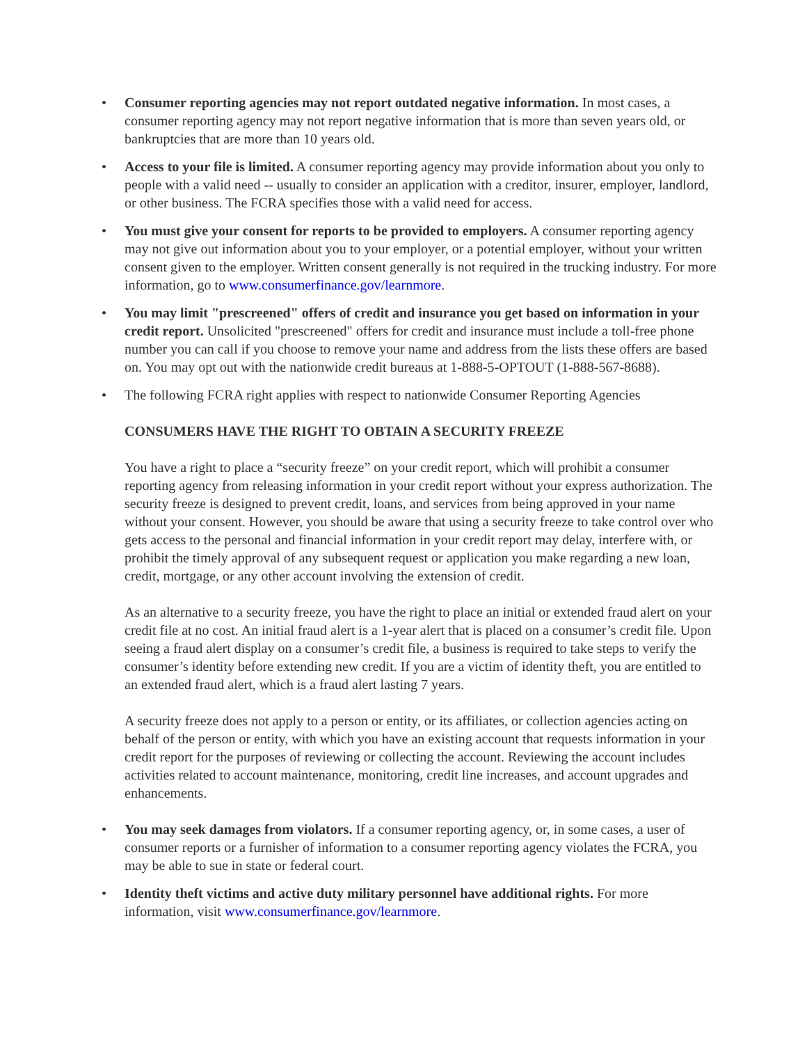• Consumer reporting agencies may not report outdated negative information. In most cases, a consumer reporting agency may not report negative information that is more than seven years old, or bankruptcies that are more than 10 years old.
• Access to your file is limited. A consumer reporting agency may provide information about you only to people with a valid need -- usually to consider an application with a creditor, insurer, employer, landlord, or other business. The FCRA specifies those with a valid need for access.
• You must give your consent for reports to be provided to employers. A consumer reporting agency may not give out information about you to your employer, or a potential employer, without your written consent given to the employer. Written consent generally is not required in the trucking industry. For more information, go to www.consumerfinance.gov/learnmore.
• You may limit "prescreened" offers of credit and insurance you get based on information in your credit report. Unsolicited "prescreened" offers for credit and insurance must include a toll-free phone number you can call if you choose to remove your name and address from the lists these offers are based on. You may opt out with the nationwide credit bureaus at 1-888-5-OPTOUT (1-888-567-8688).
• The following FCRA right applies with respect to nationwide Consumer Reporting Agencies
CONSUMERS HAVE THE RIGHT TO OBTAIN A SECURITY FREEZE
You have a right to place a “security freeze” on your credit report, which will prohibit a consumer reporting agency from releasing information in your credit report without your express authorization. The security freeze is designed to prevent credit, loans, and services from being approved in your name without your consent. However, you should be aware that using a security freeze to take control over who gets access to the personal and financial information in your credit report may delay, interfere with, or prohibit the timely approval of any subsequent request or application you make regarding a new loan, credit, mortgage, or any other account involving the extension of credit.
As an alternative to a security freeze, you have the right to place an initial or extended fraud alert on your credit file at no cost. An initial fraud alert is a 1-year alert that is placed on a consumer’s credit file. Upon seeing a fraud alert display on a consumer’s credit file, a business is required to take steps to verify the consumer’s identity before extending new credit. If you are a victim of identity theft, you are entitled to an extended fraud alert, which is a fraud alert lasting 7 years.
A security freeze does not apply to a person or entity, or its affiliates, or collection agencies acting on behalf of the person or entity, with which you have an existing account that requests information in your credit report for the purposes of reviewing or collecting the account. Reviewing the account includes activities related to account maintenance, monitoring, credit line increases, and account upgrades and enhancements.
• You may seek damages from violators. If a consumer reporting agency, or, in some cases, a user of consumer reports or a furnisher of information to a consumer reporting agency violates the FCRA, you may be able to sue in state or federal court.
• Identity theft victims and active duty military personnel have additional rights. For more information, visit www.consumerfinance.gov/learnmore.